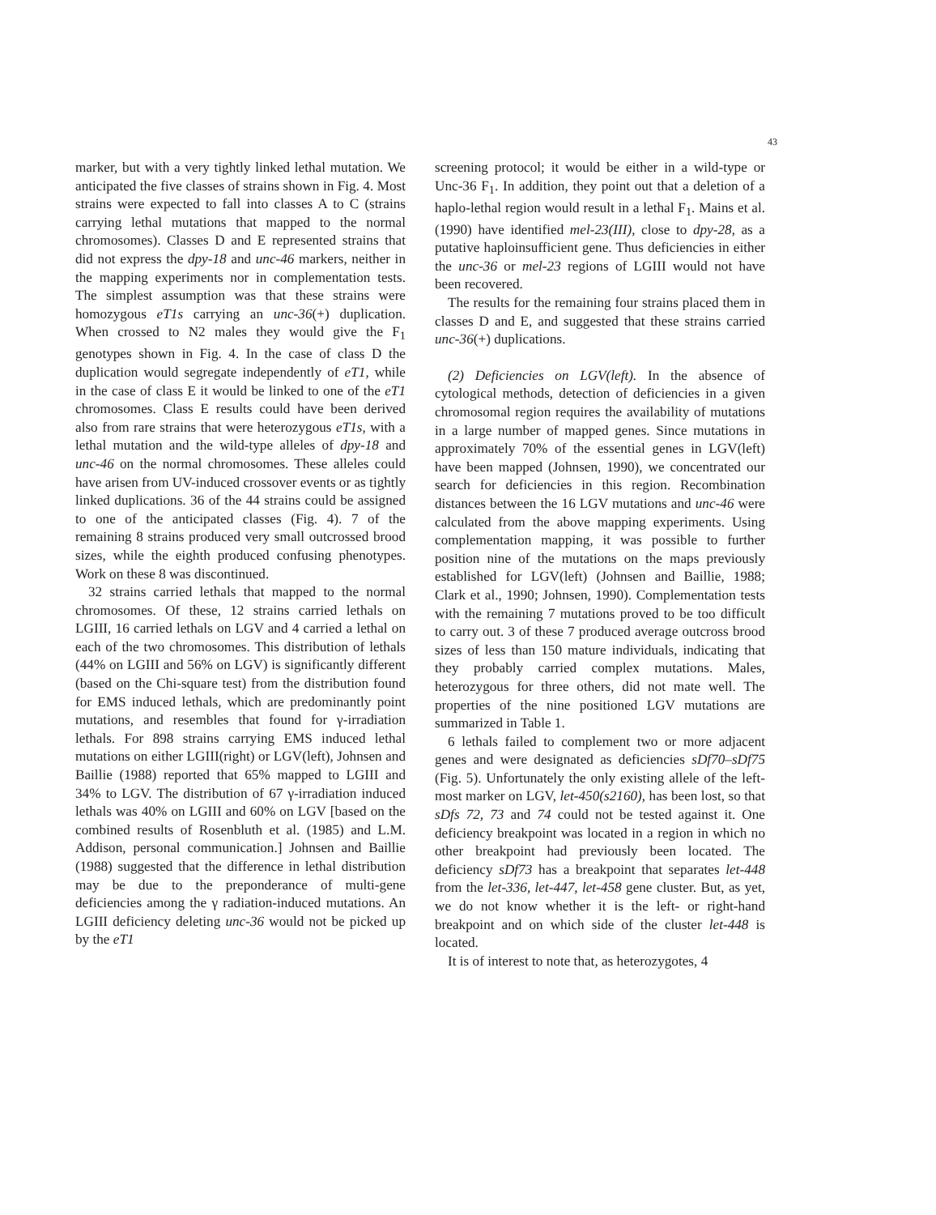43
marker, but with a very tightly linked lethal mutation. We anticipated the five classes of strains shown in Fig. 4. Most strains were expected to fall into classes A to C (strains carrying lethal mutations that mapped to the normal chromosomes). Classes D and E represented strains that did not express the dpy-18 and unc-46 markers, neither in the mapping experiments nor in complementation tests. The simplest assumption was that these strains were homozygous eT1s carrying an unc-36(+) duplication. When crossed to N2 males they would give the F<sub>1</sub> genotypes shown in Fig. 4. In the case of class D the duplication would segregate independently of eT1, while in the case of class E it would be linked to one of the eT1 chromosomes. Class E results could have been derived also from rare strains that were heterozygous eT1s, with a lethal mutation and the wild-type alleles of dpy-18 and unc-46 on the normal chromosomes. These alleles could have arisen from UV-induced crossover events or as tightly linked duplications. 36 of the 44 strains could be assigned to one of the anticipated classes (Fig. 4). 7 of the remaining 8 strains produced very small outcrossed brood sizes, while the eighth produced confusing phenotypes. Work on these 8 was discontinued.
32 strains carried lethals that mapped to the normal chromosomes. Of these, 12 strains carried lethals on LGIII, 16 carried lethals on LGV and 4 carried a lethal on each of the two chromosomes. This distribution of lethals (44% on LGIII and 56% on LGV) is significantly different (based on the Chi-square test) from the distribution found for EMS induced lethals, which are predominantly point mutations, and resembles that found for γ-irradiation lethals. For 898 strains carrying EMS induced lethal mutations on either LGIII(right) or LGV(left), Johnsen and Baillie (1988) reported that 65% mapped to LGIII and 34% to LGV. The distribution of 67 γ-irradiation induced lethals was 40% on LGIII and 60% on LGV [based on the combined results of Rosenbluth et al. (1985) and L.M. Addison, personal communication.] Johnsen and Baillie (1988) suggested that the difference in lethal distribution may be due to the preponderance of multi-gene deficiencies among the γ radiation-induced mutations. An LGIII deficiency deleting unc-36 would not be picked up by the eT1
screening protocol; it would be either in a wild-type or Unc-36 F<sub>1</sub>. In addition, they point out that a deletion of a haplo-lethal region would result in a lethal F<sub>1</sub>. Mains et al. (1990) have identified mel-23(III), close to dpy-28, as a putative haploinsufficient gene. Thus deficiencies in either the unc-36 or mel-23 regions of LGIII would not have been recovered.
The results for the remaining four strains placed them in classes D and E, and suggested that these strains carried unc-36(+) duplications.
(2) Deficiencies on LGV(left). In the absence of cytological methods, detection of deficiencies in a given chromosomal region requires the availability of mutations in a large number of mapped genes. Since mutations in approximately 70% of the essential genes in LGV(left) have been mapped (Johnsen, 1990), we concentrated our search for deficiencies in this region. Recombination distances between the 16 LGV mutations and unc-46 were calculated from the above mapping experiments. Using complementation mapping, it was possible to further position nine of the mutations on the maps previously established for LGV(left) (Johnsen and Baillie, 1988; Clark et al., 1990; Johnsen, 1990). Complementation tests with the remaining 7 mutations proved to be too difficult to carry out. 3 of these 7 produced average outcross brood sizes of less than 150 mature individuals, indicating that they probably carried complex mutations. Males, heterozygous for three others, did not mate well. The properties of the nine positioned LGV mutations are summarized in Table 1.
6 lethals failed to complement two or more adjacent genes and were designated as deficiencies sDf70–sDf75 (Fig. 5). Unfortunately the only existing allele of the left-most marker on LGV, let-450(s2160), has been lost, so that sDfs 72, 73 and 74 could not be tested against it. One deficiency breakpoint was located in a region in which no other breakpoint had previously been located. The deficiency sDf73 has a breakpoint that separates let-448 from the let-336, let-447, let-458 gene cluster. But, as yet, we do not know whether it is the left- or right-hand breakpoint and on which side of the cluster let-448 is located.
It is of interest to note that, as heterozygotes, 4